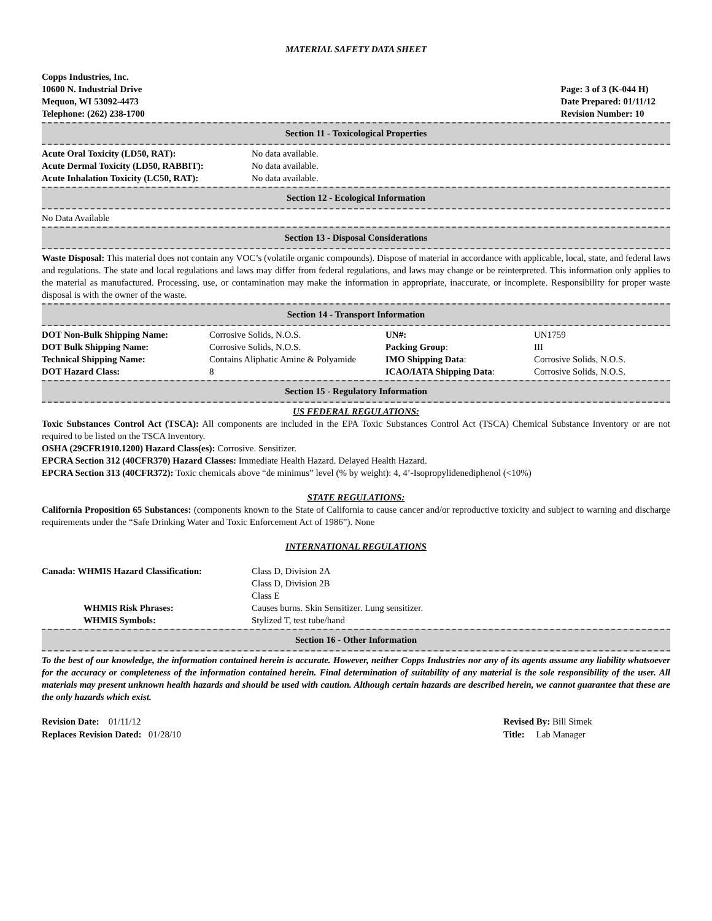MATERIAL SAFETY DATA SHEET
Copps Industries, Inc.
10600 N. Industrial Drive
Mequon, WI 53092-4473
Telephone: (262) 238-1700
Page: 3 of 3 (K-044 H)
Date Prepared: 01/11/12
Revision Number: 10
Section 11 - Toxicological Properties
| Acute Oral Toxicity (LD50, RAT): | No data available. |
| Acute Dermal Toxicity (LD50, RABBIT): | No data available. |
| Acute Inhalation Toxicity (LC50, RAT): | No data available. |
Section 12 - Ecological Information
No Data Available
Section 13 - Disposal Considerations
Waste Disposal: This material does not contain any VOC’s (volatile organic compounds). Dispose of material in accordance with applicable, local, state, and federal laws and regulations. The state and local regulations and laws may differ from federal regulations, and laws may change or be reinterpreted. This information only applies to the material as manufactured. Processing, use, or contamination may make the information in appropriate, inaccurate, or incomplete. Responsibility for proper waste disposal is with the owner of the waste.
Section 14 - Transport Information
| DOT Non-Bulk Shipping Name: | Corrosive Solids, N.O.S. | UN#: | UN1759 |
| DOT Bulk Shipping Name: | Corrosive Solids, N.O.S. | Packing Group : | III |
| Technical Shipping Name: | Contains Aliphatic Amine & Polyamide | IMO Shipping Data : | Corrosive Solids, N.O.S. |
| DOT Hazard Class: | 8 | ICAO/IATA Shipping Data : | Corrosive Solids, N.O.S. |
Section 15 - Regulatory Information
US FEDERAL REGULATIONS:
Toxic Substances Control Act (TSCA): All components are included in the EPA Toxic Substances Control Act (TSCA) Chemical Substance Inventory or are not required to be listed on the TSCA Inventory.
OSHA (29CFR1910.1200) Hazard Class(es): Corrosive. Sensitizer.
EPCRA Section 312 (40CFR370) Hazard Classes: Immediate Health Hazard. Delayed Health Hazard.
EPCRA Section 313 (40CFR372): Toxic chemicals above “de minimus” level (% by weight): 4, 4’-Isopropylidenediphenol (<10%)
STATE REGULATIONS:
California Proposition 65 Substances: (components known to the State of California to cause cancer and/or reproductive toxicity and subject to warning and discharge requirements under the “Safe Drinking Water and Toxic Enforcement Act of 1986”). None
INTERNATIONAL REGULATIONS
| Canada: WHMIS Hazard Classification: | Class D, Division 2A Class D, Division 2B Class E |
| WHMIS Risk Phrases: | Causes burns. Skin Sensitizer. Lung sensitizer. |
| WHMIS Symbols: | Stylized T, test tube/hand |
Section 16 - Other Information
To the best of our knowledge, the information contained herein is accurate. However, neither Copps Industries nor any of its agents assume any liability whatsoever for the accuracy or completeness of the information contained herein. Final determination of suitability of any material is the sole responsibility of the user. All materials may present unknown health hazards and should be used with caution. Although certain hazards are described herein, we cannot guarantee that these are the only hazards which exist.
Revision Date: 01/11/12
Replaces Revision Dated: 01/28/10
Revised By: Bill Simek
Title: Lab Manager